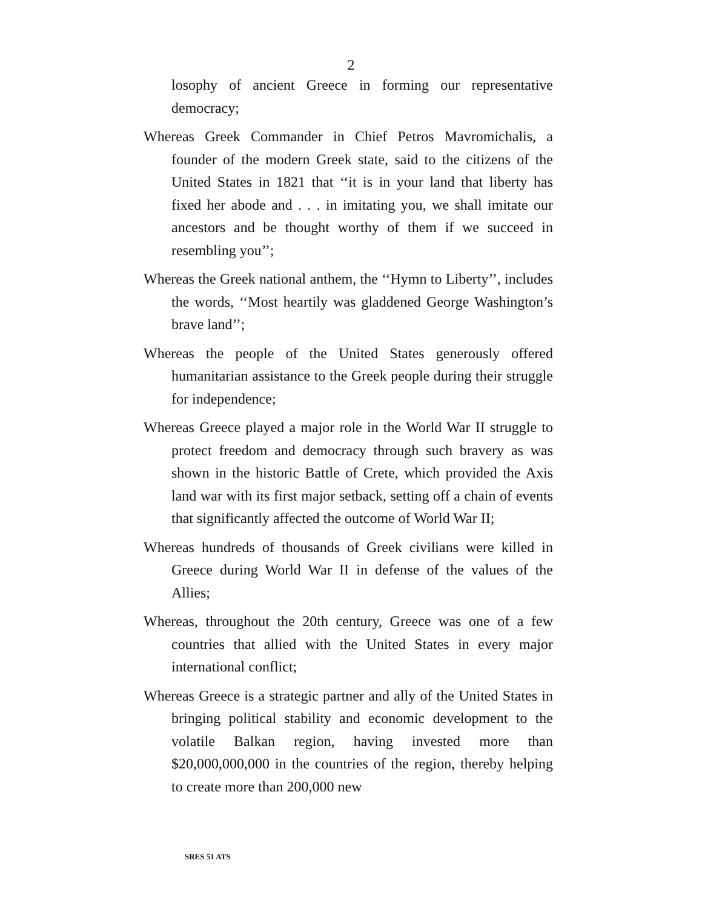2
losophy of ancient Greece in forming our representative democracy;
Whereas Greek Commander in Chief Petros Mavromichalis, a founder of the modern Greek state, said to the citizens of the United States in 1821 that ‘‘it is in your land that liberty has fixed her abode and . . . in imitating you, we shall imitate our ancestors and be thought worthy of them if we succeed in resembling you’’;
Whereas the Greek national anthem, the ‘‘Hymn to Liberty’’, includes the words, ‘‘Most heartily was gladdened George Washington’s brave land’’;
Whereas the people of the United States generously offered humanitarian assistance to the Greek people during their struggle for independence;
Whereas Greece played a major role in the World War II struggle to protect freedom and democracy through such bravery as was shown in the historic Battle of Crete, which provided the Axis land war with its first major setback, setting off a chain of events that significantly affected the outcome of World War II;
Whereas hundreds of thousands of Greek civilians were killed in Greece during World War II in defense of the values of the Allies;
Whereas, throughout the 20th century, Greece was one of a few countries that allied with the United States in every major international conflict;
Whereas Greece is a strategic partner and ally of the United States in bringing political stability and economic development to the volatile Balkan region, having invested more than $20,000,000,000 in the countries of the region, thereby helping to create more than 200,000 new
SRES 51 ATS